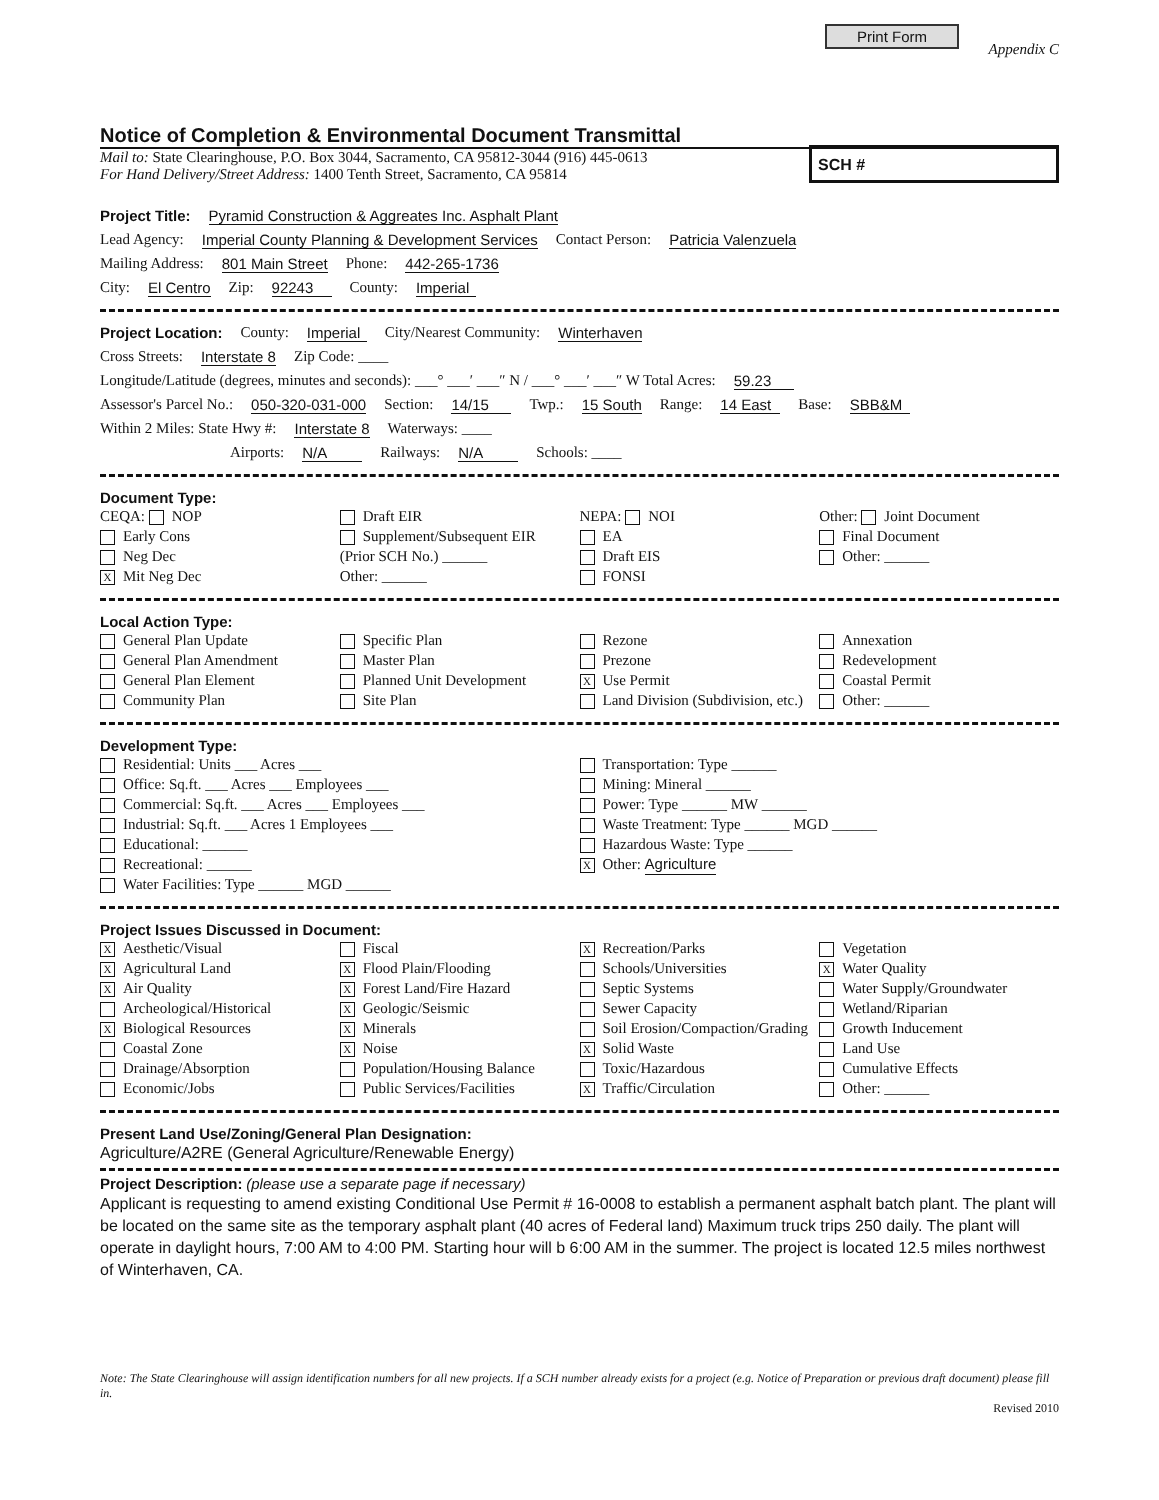Print Form
Appendix C
Notice of Completion & Environmental Document Transmittal
Mail to: State Clearinghouse, P.O. Box 3044, Sacramento, CA 95812-3044 (916) 445-0613
For Hand Delivery/Street Address: 1400 Tenth Street, Sacramento, CA 95814
SCH #
Project Title: Pyramid Construction & Aggreates Inc. Asphalt Plant
Lead Agency: Imperial County Planning & Development Services Contact Person: Patricia Valenzuela
Mailing Address: 801 Main Street Phone: 442-265-1736
City: El Centro Zip: 92243 County: Imperial
Project Location: County: Imperial City/Nearest Community: Winterhaven
Cross Streets: Interstate 8 Zip Code: ____
Longitude/Latitude (degrees, minutes and seconds): ___° ___′ ___″ N / ___° ___′ ___″ W Total Acres: 59.23
Assessor's Parcel No.: 050-320-031-000 Section: 14/15 Twp.: 15 South Range: 14 East Base: SBB&M
Within 2 Miles: State Hwy #: Interstate 8 Waterways: ____
Airports: N/A Railways: N/A Schools: ____
Document Type:
CEQA: NOP
Early Cons
Neg Dec
X Mit Neg Dec
Draft EIR
Supplement/Subsequent EIR
(Prior SCH No.) ______
Other: ______
NEPA: NOI
EA
Draft EIS
FONSI
Other: Joint Document
Final Document
Other: ______
Local Action Type:
General Plan Update
General Plan Amendment
General Plan Element
Community Plan
Specific Plan
Master Plan
Planned Unit Development
Site Plan
Rezone
Prezone
X Use Permit
Land Division (Subdivision, etc.)
Annexation
Redevelopment
Coastal Permit
Other: ______
Development Type:
Residential: Units ___ Acres ___
Office: Sq.ft. ___ Acres ___ Employees ___
Commercial: Sq.ft. ___ Acres ___ Employees ___
Industrial: Sq.ft. ___ Acres 1 Employees ___
Educational: ______
Recreational: ______
Water Facilities: Type ______ MGD ______
Transportation: Type ______
Mining: Mineral ______
Power: Type ______ MW ______
Waste Treatment: Type ______ MGD ______
Hazardous Waste: Type ______
X Other: Agriculture
Project Issues Discussed in Document:
X Aesthetic/Visual
X Agricultural Land
X Air Quality
Archeological/Historical
X Biological Resources
Coastal Zone
Drainage/Absorption
Economic/Jobs
Fiscal
X Flood Plain/Flooding
X Forest Land/Fire Hazard
X Geologic/Seismic
X Minerals
X Noise
Population/Housing Balance
Public Services/Facilities
X Recreation/Parks
Schools/Universities
Septic Systems
Sewer Capacity
Soil Erosion/Compaction/Grading
X Solid Waste
Toxic/Hazardous
X Traffic/Circulation
Vegetation
X Water Quality
Water Supply/Groundwater
Wetland/Riparian
Growth Inducement
Land Use
Cumulative Effects
Other: ______
Present Land Use/Zoning/General Plan Designation:
Agriculture/A2RE (General Agriculture/Renewable Energy)
Project Description: (please use a separate page if necessary)
Applicant is requesting to amend existing Conditional Use Permit # 16-0008 to establish a permanent asphalt batch plant. The plant will be located on the same site as the temporary asphalt plant (40 acres of Federal land) Maximum truck trips 250 daily. The plant will operate in daylight hours, 7:00 AM to 4:00 PM. Starting hour will b 6:00 AM in the summer. The project is located 12.5 miles northwest of Winterhaven, CA.
Note: The State Clearinghouse will assign identification numbers for all new projects. If a SCH number already exists for a project (e.g. Notice of Preparation or previous draft document) please fill in.
Revised 2010